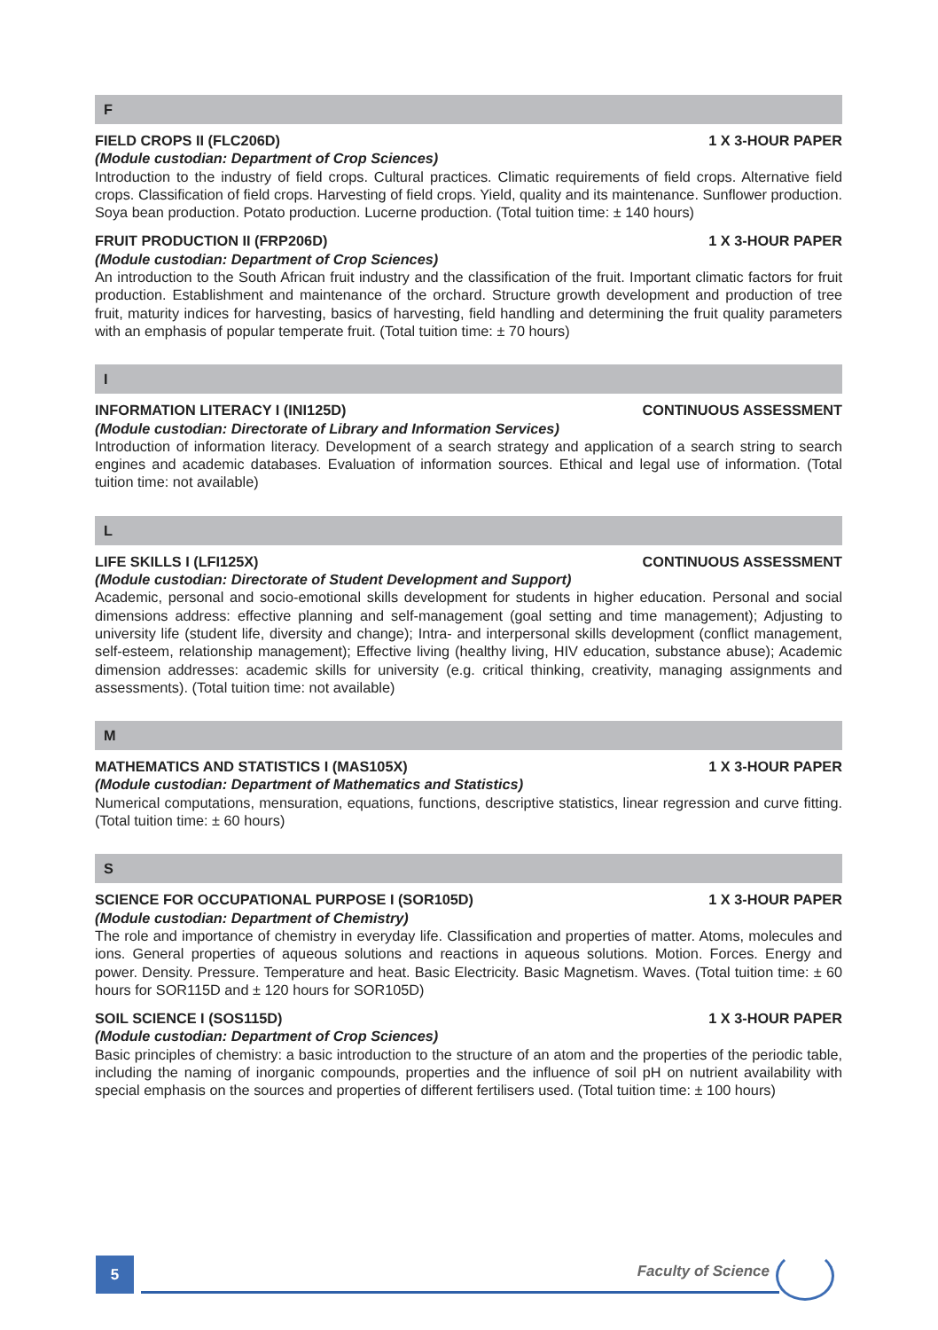F
FIELD CROPS II (FLC206D) 1 X 3-HOUR PAPER
(Module custodian: Department of Crop Sciences)
Introduction to the industry of field crops. Cultural practices. Climatic requirements of field crops. Alternative field crops. Classification of field crops. Harvesting of field crops. Yield, quality and its maintenance. Sunflower production. Soya bean production. Potato production. Lucerne production. (Total tuition time: ± 140 hours)
FRUIT PRODUCTION II (FRP206D) 1 X 3-HOUR PAPER
(Module custodian: Department of Crop Sciences)
An introduction to the South African fruit industry and the classification of the fruit. Important climatic factors for fruit production. Establishment and maintenance of the orchard. Structure growth development and production of tree fruit, maturity indices for harvesting, basics of harvesting, field handling and determining the fruit quality parameters with an emphasis of popular temperate fruit. (Total tuition time: ± 70 hours)
I
INFORMATION LITERACY I (INI125D) CONTINUOUS ASSESSMENT
(Module custodian: Directorate of Library and Information Services)
Introduction of information literacy. Development of a search strategy and application of a search string to search engines and academic databases. Evaluation of information sources. Ethical and legal use of information. (Total tuition time: not available)
L
LIFE SKILLS I (LFI125X) CONTINUOUS ASSESSMENT
(Module custodian: Directorate of Student Development and Support)
Academic, personal and socio-emotional skills development for students in higher education. Personal and social dimensions address: effective planning and self-management (goal setting and time management); Adjusting to university life (student life, diversity and change); Intra- and interpersonal skills development (conflict management, self-esteem, relationship management); Effective living (healthy living, HIV education, substance abuse); Academic dimension addresses: academic skills for university (e.g. critical thinking, creativity, managing assignments and assessments). (Total tuition time: not available)
M
MATHEMATICS AND STATISTICS I (MAS105X) 1 X 3-HOUR PAPER
(Module custodian: Department of Mathematics and Statistics)
Numerical computations, mensuration, equations, functions, descriptive statistics, linear regression and curve fitting. (Total tuition time: ± 60 hours)
S
SCIENCE FOR OCCUPATIONAL PURPOSE I (SOR105D) 1 X 3-HOUR PAPER
(Module custodian: Department of Chemistry)
The role and importance of chemistry in everyday life. Classification and properties of matter. Atoms, molecules and ions. General properties of aqueous solutions and reactions in aqueous solutions. Motion. Forces. Energy and power. Density. Pressure. Temperature and heat. Basic Electricity. Basic Magnetism. Waves. (Total tuition time: ± 60 hours for SOR115D and ± 120 hours for SOR105D)
SOIL SCIENCE I (SOS115D) 1 X 3-HOUR PAPER
(Module custodian: Department of Crop Sciences)
Basic principles of chemistry: a basic introduction to the structure of an atom and the properties of the periodic table, including the naming of inorganic compounds, properties and the influence of soil pH on nutrient availability with special emphasis on the sources and properties of different fertilisers used. (Total tuition time: ± 100 hours)
5 Faculty of Science